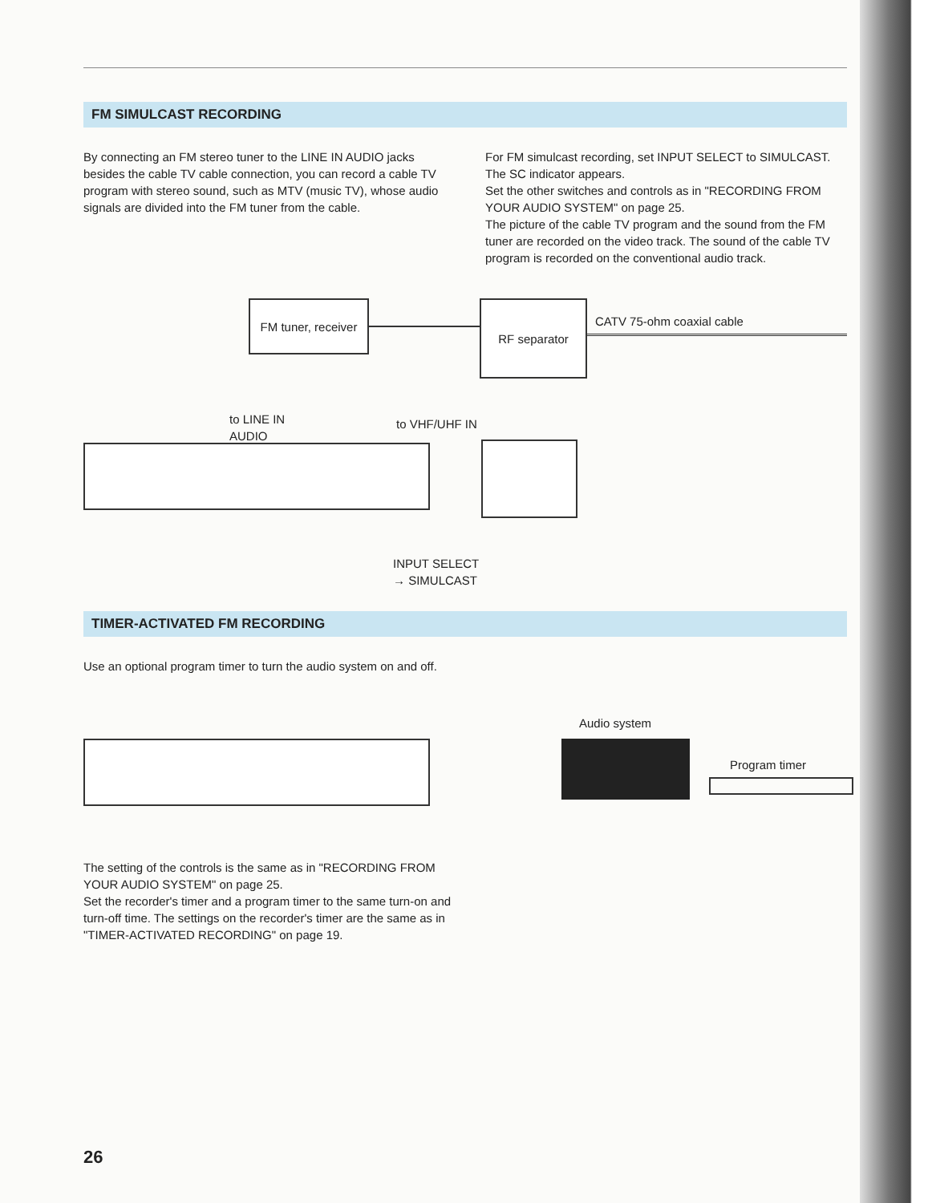FM SIMULCAST RECORDING
By connecting an FM stereo tuner to the LINE IN AUDIO jacks besides the cable TV cable connection, you can record a cable TV program with stereo sound, such as MTV (music TV), whose audio signals are divided into the FM tuner from the cable.
For FM simulcast recording, set INPUT SELECT to SIMULCAST. The SC indicator appears.
Set the other switches and controls as in "RECORDING FROM YOUR AUDIO SYSTEM" on page 25.
The picture of the cable TV program and the sound from the FM tuner are recorded on the video track. The sound of the cable TV program is recorded on the conventional audio track.
FM tuner, receiver
RF separator
CATV 75-ohm coaxial cable
to LINE IN
AUDIO
to VHF/UHF IN
INPUT SELECT
→ SIMULCAST
TIMER-ACTIVATED FM RECORDING
Use an optional program timer to turn the audio system on and off.
Audio system
Program timer
The setting of the controls is the same as in "RECORDING FROM YOUR AUDIO SYSTEM" on page 25.
Set the recorder's timer and a program timer to the same turn-on and turn-off time. The settings on the recorder's timer are the same as in "TIMER-ACTIVATED RECORDING" on page 19.
26